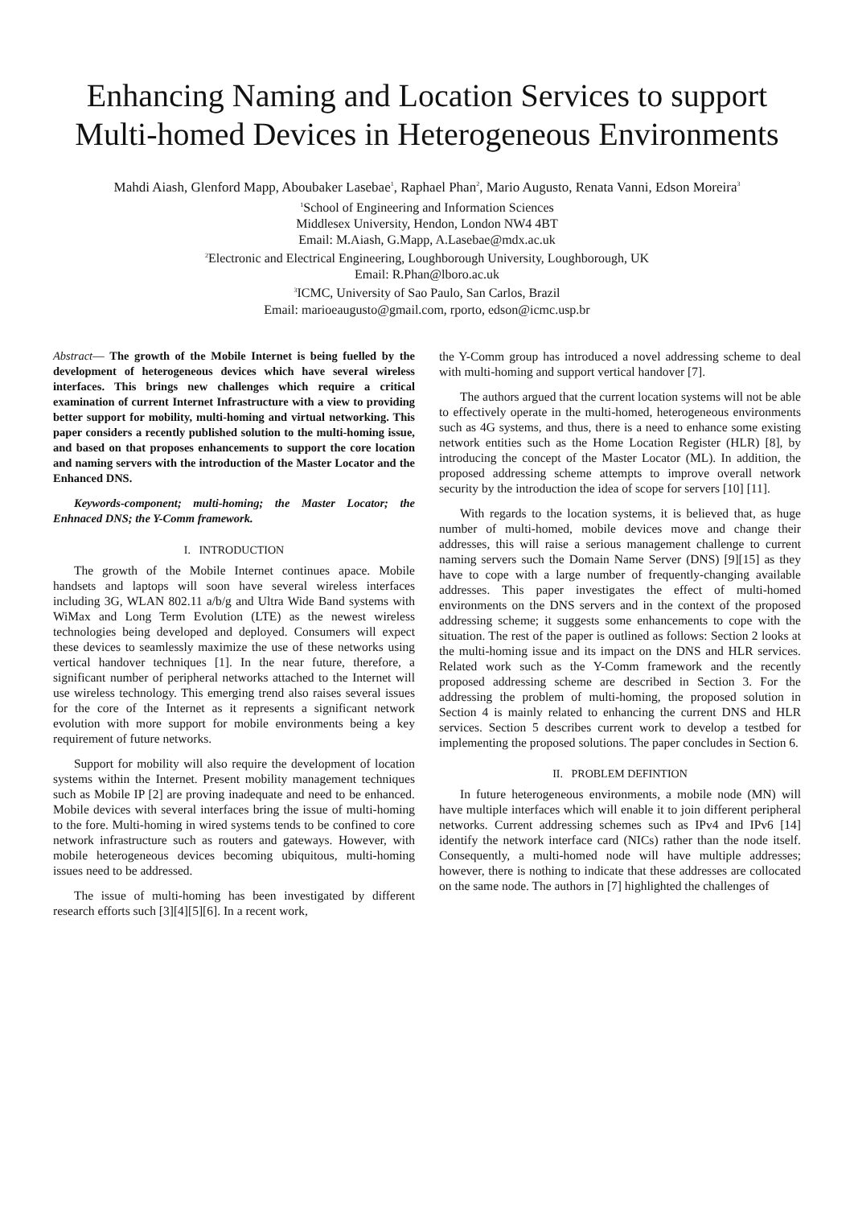Enhancing Naming and Location Services to support Multi-homed Devices in Heterogeneous Environments
Mahdi Aiash, Glenford Mapp, Aboubaker Lasebae<sup>1</sup>, Raphael Phan<sup>2</sup>, Mario Augusto, Renata Vanni, Edson Moreira<sup>3</sup>
<sup>1</sup> School of Engineering and Information Sciences
Middlesex University, Hendon, London NW4 4BT
Email: M.Aiash, G.Mapp, A.Lasebae@mdx.ac.uk
<sup>2</sup> Electronic and Electrical Engineering, Loughborough University, Loughborough, UK
Email: R.Phan@lboro.ac.uk
<sup>3</sup> ICMC, University of Sao Paulo, San Carlos, Brazil
Email: marioeaugusto@gmail.com, rporto, edson@icmc.usp.br
Abstract— The growth of the Mobile Internet is being fuelled by the development of heterogeneous devices which have several wireless interfaces. This brings new challenges which require a critical examination of current Internet Infrastructure with a view to providing better support for mobility, multi-homing and virtual networking. This paper considers a recently published solution to the multi-homing issue, and based on that proposes enhancements to support the core location and naming servers with the introduction of the Master Locator and the Enhanced DNS.
Keywords-component; multi-homing; the Master Locator; the Enhnaced DNS; the Y-Comm framework.
I. INTRODUCTION
The growth of the Mobile Internet continues apace. Mobile handsets and laptops will soon have several wireless interfaces including 3G, WLAN 802.11 a/b/g and Ultra Wide Band systems with WiMax and Long Term Evolution (LTE) as the newest wireless technologies being developed and deployed. Consumers will expect these devices to seamlessly maximize the use of these networks using vertical handover techniques [1]. In the near future, therefore, a significant number of peripheral networks attached to the Internet will use wireless technology. This emerging trend also raises several issues for the core of the Internet as it represents a significant network evolution with more support for mobile environments being a key requirement of future networks.
Support for mobility will also require the development of location systems within the Internet. Present mobility management techniques such as Mobile IP [2] are proving inadequate and need to be enhanced. Mobile devices with several interfaces bring the issue of multi-homing to the fore. Multi-homing in wired systems tends to be confined to core network infrastructure such as routers and gateways. However, with mobile heterogeneous devices becoming ubiquitous, multi-homing issues need to be addressed.
The issue of multi-homing has been investigated by different research efforts such [3][4][5][6]. In a recent work,
the Y-Comm group has introduced a novel addressing scheme to deal with multi-homing and support vertical handover [7].
The authors argued that the current location systems will not be able to effectively operate in the multi-homed, heterogeneous environments such as 4G systems, and thus, there is a need to enhance some existing network entities such as the Home Location Register (HLR) [8], by introducing the concept of the Master Locator (ML). In addition, the proposed addressing scheme attempts to improve overall network security by the introduction the idea of scope for servers [10] [11].
With regards to the location systems, it is believed that, as huge number of multi-homed, mobile devices move and change their addresses, this will raise a serious management challenge to current naming servers such the Domain Name Server (DNS) [9][15] as they have to cope with a large number of frequently-changing available addresses. This paper investigates the effect of multi-homed environments on the DNS servers and in the context of the proposed addressing scheme; it suggests some enhancements to cope with the situation. The rest of the paper is outlined as follows: Section 2 looks at the multi-homing issue and its impact on the DNS and HLR services. Related work such as the Y-Comm framework and the recently proposed addressing scheme are described in Section 3. For the addressing the problem of multi-homing, the proposed solution in Section 4 is mainly related to enhancing the current DNS and HLR services. Section 5 describes current work to develop a testbed for implementing the proposed solutions. The paper concludes in Section 6.
II. PROBLEM DEFINTION
In future heterogeneous environments, a mobile node (MN) will have multiple interfaces which will enable it to join different peripheral networks. Current addressing schemes such as IPv4 and IPv6 [14] identify the network interface card (NICs) rather than the node itself. Consequently, a multi-homed node will have multiple addresses; however, there is nothing to indicate that these addresses are collocated on the same node. The authors in [7] highlighted the challenges of